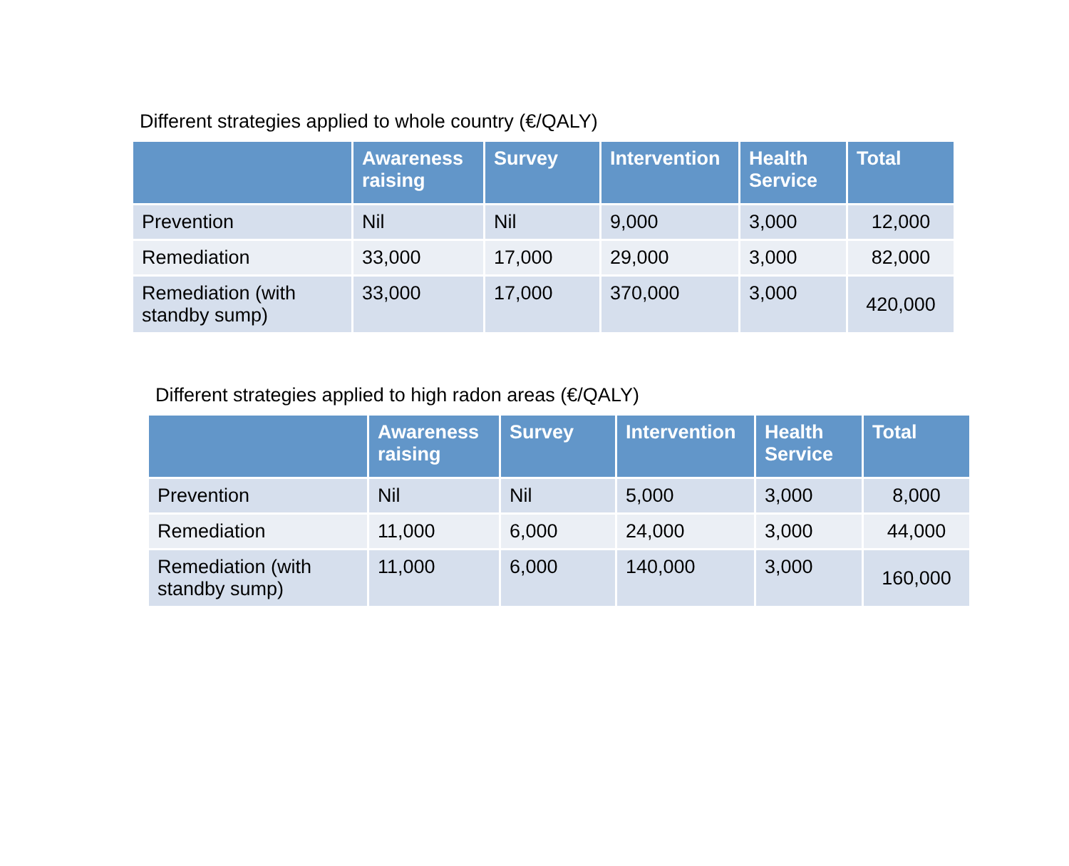Different strategies applied to whole country (€/QALY)
| | Awareness raising | Survey | Intervention | Health Service | Total |
| --- | --- | --- | --- | --- | --- |
| Prevention | Nil | Nil | 9,000 | 3,000 | 12,000 |
| Remediation | 33,000 | 17,000 | 29,000 | 3,000 | 82,000 |
| Remediation (with standby sump) | 33,000 | 17,000 | 370,000 | 3,000 | 420,000 |
Different strategies applied to high radon areas (€/QALY)
| | Awareness raising | Survey | Intervention | Health Service | Total |
| --- | --- | --- | --- | --- | --- |
| Prevention | Nil | Nil | 5,000 | 3,000 | 8,000 |
| Remediation | 11,000 | 6,000 | 24,000 | 3,000 | 44,000 |
| Remediation (with standby sump) | 11,000 | 6,000 | 140,000 | 3,000 | 160,000 |